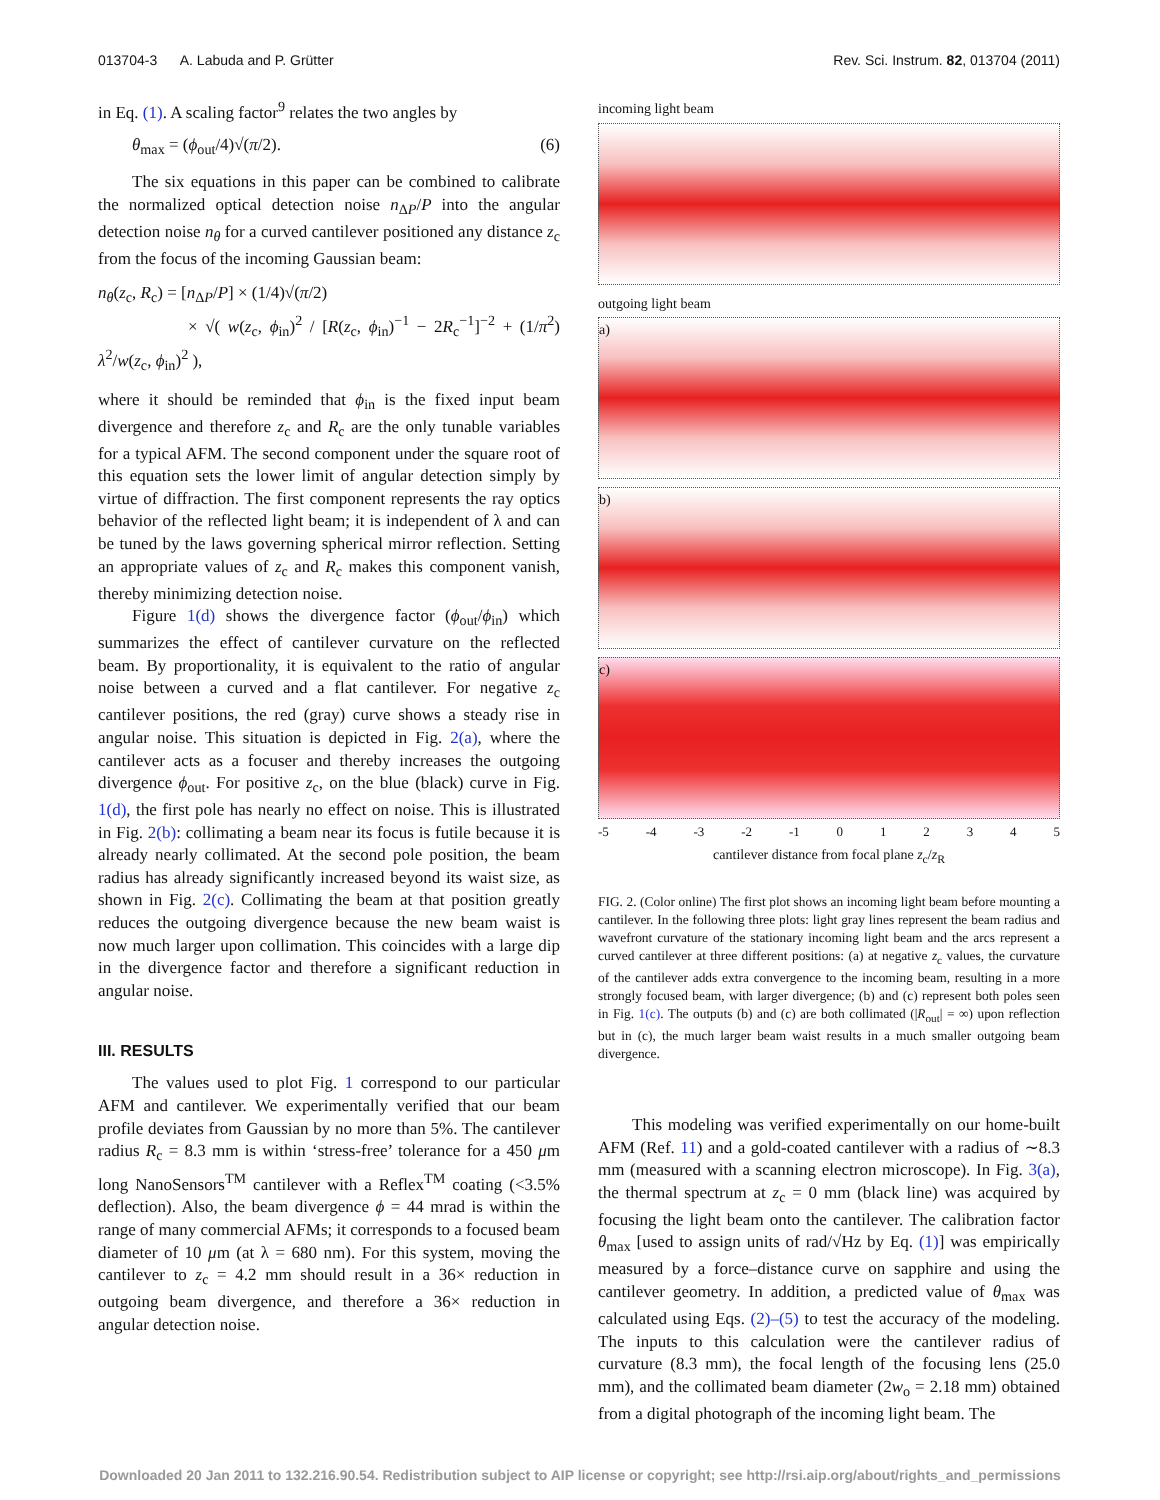013704-3 A. Labuda and P. Grütter Rev. Sci. Instrum. 82, 013704 (2011)
in Eq. (1). A scaling factor<sup>9</sup> relates the two angles by
θ<sub>max</sub> = (ϕ<sub>out</sub>/4)√(π/2). (6)
The six equations in this paper can be combined to calibrate the normalized optical detection noise n<sub>ΔP</sub>/P into the angular detection noise n<sub>θ</sub> for a curved cantilever positioned any distance z<sub>c</sub> from the focus of the incoming Gaussian beam:
n<sub>θ</sub>(z<sub>c</sub>, R<sub>c</sub>) = [n<sub>ΔP</sub>/P] × (1/4)√(π/2)
× √( w(z<sub>c</sub>, ϕ<sub>in</sub>)<sup>2</sup> / [R(z<sub>c</sub>, ϕ<sub>in</sub>)<sup>−1</sup> − 2R<sub>c</sub><sup>−1</sup>]<sup>−2</sup> + (1/π<sup>2</sup>) λ<sup>2</sup>/w(z<sub>c</sub>, ϕ<sub>in</sub>)<sup>2</sup> ),
where it should be reminded that ϕ<sub>in</sub> is the fixed input beam divergence and therefore z<sub>c</sub> and R<sub>c</sub> are the only tunable variables for a typical AFM. The second component under the square root of this equation sets the lower limit of angular detection simply by virtue of diffraction. The first component represents the ray optics behavior of the reflected light beam; it is independent of λ and can be tuned by the laws governing spherical mirror reflection. Setting an appropriate values of z<sub>c</sub> and R<sub>c</sub> makes this component vanish, thereby minimizing detection noise.
Figure 1(d) shows the divergence factor (ϕ<sub>out</sub>/ϕ<sub>in</sub>) which summarizes the effect of cantilever curvature on the reflected beam. By proportionality, it is equivalent to the ratio of angular noise between a curved and a flat cantilever. For negative z<sub>c</sub> cantilever positions, the red (gray) curve shows a steady rise in angular noise. This situation is depicted in Fig. 2(a), where the cantilever acts as a focuser and thereby increases the outgoing divergence ϕ<sub>out</sub>. For positive z<sub>c</sub>, on the blue (black) curve in Fig. 1(d), the first pole has nearly no effect on noise. This is illustrated in Fig. 2(b): collimating a beam near its focus is futile because it is already nearly collimated. At the second pole position, the beam radius has already significantly increased beyond its waist size, as shown in Fig. 2(c). Collimating the beam at that position greatly reduces the outgoing divergence because the new beam waist is now much larger upon collimation. This coincides with a large dip in the divergence factor and therefore a significant reduction in angular noise.
III. RESULTS
The values used to plot Fig. 1 correspond to our particular AFM and cantilever. We experimentally verified that our beam profile deviates from Gaussian by no more than 5%. The cantilever radius R<sub>c</sub> = 8.3 mm is within ‘stress-free’ tolerance for a 450 μm long NanoSensors<sup>TM</sup> cantilever with a Reflex<sup>TM</sup> coating (<3.5% deflection). Also, the beam divergence ϕ = 44 mrad is within the range of many commercial AFMs; it corresponds to a focused beam diameter of 10 μm (at λ = 680 nm). For this system, moving the cantilever to z<sub>c</sub> = 4.2 mm should result in a 36× reduction in outgoing beam divergence, and therefore a 36× reduction in angular detection noise.
incoming light beam
outgoing light beam
a)
b)
c)
-5 -4 -3 -2 -1 012345
cantilever distance from focal plane z<sub>c</sub>/z<sub>R</sub>
FIG. 2. (Color online) The first plot shows an incoming light beam before mounting a cantilever. In the following three plots: light gray lines represent the beam radius and wavefront curvature of the stationary incoming light beam and the arcs represent a curved cantilever at three different positions: (a) at negative z<sub>c</sub> values, the curvature of the cantilever adds extra convergence to the incoming beam, resulting in a more strongly focused beam, with larger divergence; (b) and (c) represent both poles seen in Fig. 1(c). The outputs (b) and (c) are both collimated (|R<sub>out</sub>| = ∞) upon reflection but in (c), the much larger beam waist results in a much smaller outgoing beam divergence.
This modeling was verified experimentally on our home-built AFM (Ref. 11) and a gold-coated cantilever with a radius of ∼8.3 mm (measured with a scanning electron microscope). In Fig. 3(a), the thermal spectrum at z<sub>c</sub> = 0 mm (black line) was acquired by focusing the light beam onto the cantilever. The calibration factor θ<sub>max</sub> [used to assign units of rad/√Hz by Eq. (1)] was empirically measured by a force–distance curve on sapphire and using the cantilever geometry. In addition, a predicted value of θ<sub>max</sub> was calculated using Eqs. (2)–(5) to test the accuracy of the modeling. The inputs to this calculation were the cantilever radius of curvature (8.3 mm), the focal length of the focusing lens (25.0 mm), and the collimated beam diameter (2w<sub>o</sub> = 2.18 mm) obtained from a digital photograph of the incoming light beam. The
Downloaded 20 Jan 2011 to 132.216.90.54. Redistribution subject to AIP license or copyright; see http://rsi.aip.org/about/rights_and_permissions